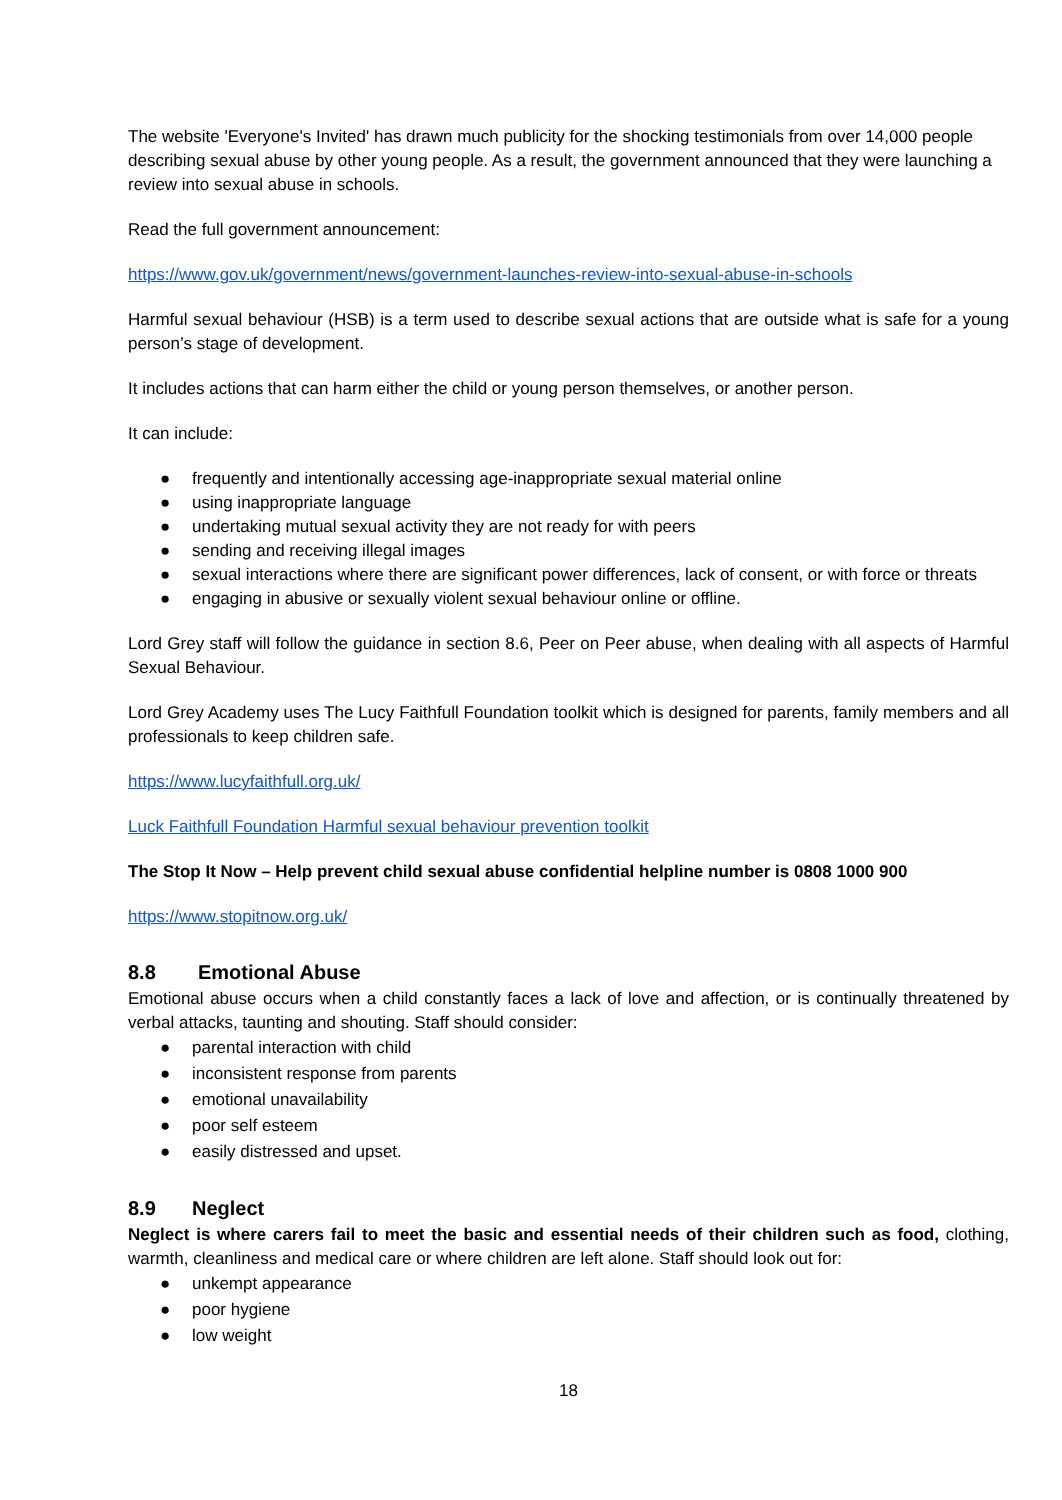The website 'Everyone's Invited' has drawn much publicity for the shocking testimonials from over 14,000 people describing sexual abuse by other young people. As a result, the government announced that they were launching a review into sexual abuse in schools.
Read the full government announcement:
https://www.gov.uk/government/news/government-launches-review-into-sexual-abuse-in-schools
Harmful sexual behaviour (HSB) is a term used to describe sexual actions that are outside what is safe for a young person’s stage of development.
It includes actions that can harm either the child or young person themselves, or another person.
It can include:
● frequently and intentionally accessing age-inappropriate sexual material online
● using inappropriate language
● undertaking mutual sexual activity they are not ready for with peers
● sending and receiving illegal images
● sexual interactions where there are significant power differences, lack of consent, or with force or threats
● engaging in abusive or sexually violent sexual behaviour online or offline.
Lord Grey staff will follow the guidance in section 8.6, Peer on Peer abuse, when dealing with all aspects of Harmful Sexual Behaviour.
Lord Grey Academy uses The Lucy Faithfull Foundation toolkit which is designed for parents, family members and all professionals to keep children safe.
https://www.lucyfaithfull.org.uk/
Luck Faithfull Foundation Harmful sexual behaviour prevention toolkit
The Stop It Now – Help prevent child sexual abuse confidential helpline number is 0808 1000 900
https://www.stopitnow.org.uk/
8.8 Emotional Abuse
Emotional abuse occurs when a child constantly faces a lack of love and affection, or is continually threatened by verbal attacks, taunting and shouting. Staff should consider:
● parental interaction with child
● inconsistent response from parents
● emotional unavailability
● poor self esteem
● easily distressed and upset.
8.9 Neglect
Neglect is where carers fail to meet the basic and essential needs of their children such as food, clothing, warmth, cleanliness and medical care or where children are left alone. Staff should look out for:
● unkempt appearance
● poor hygiene
● low weight
18